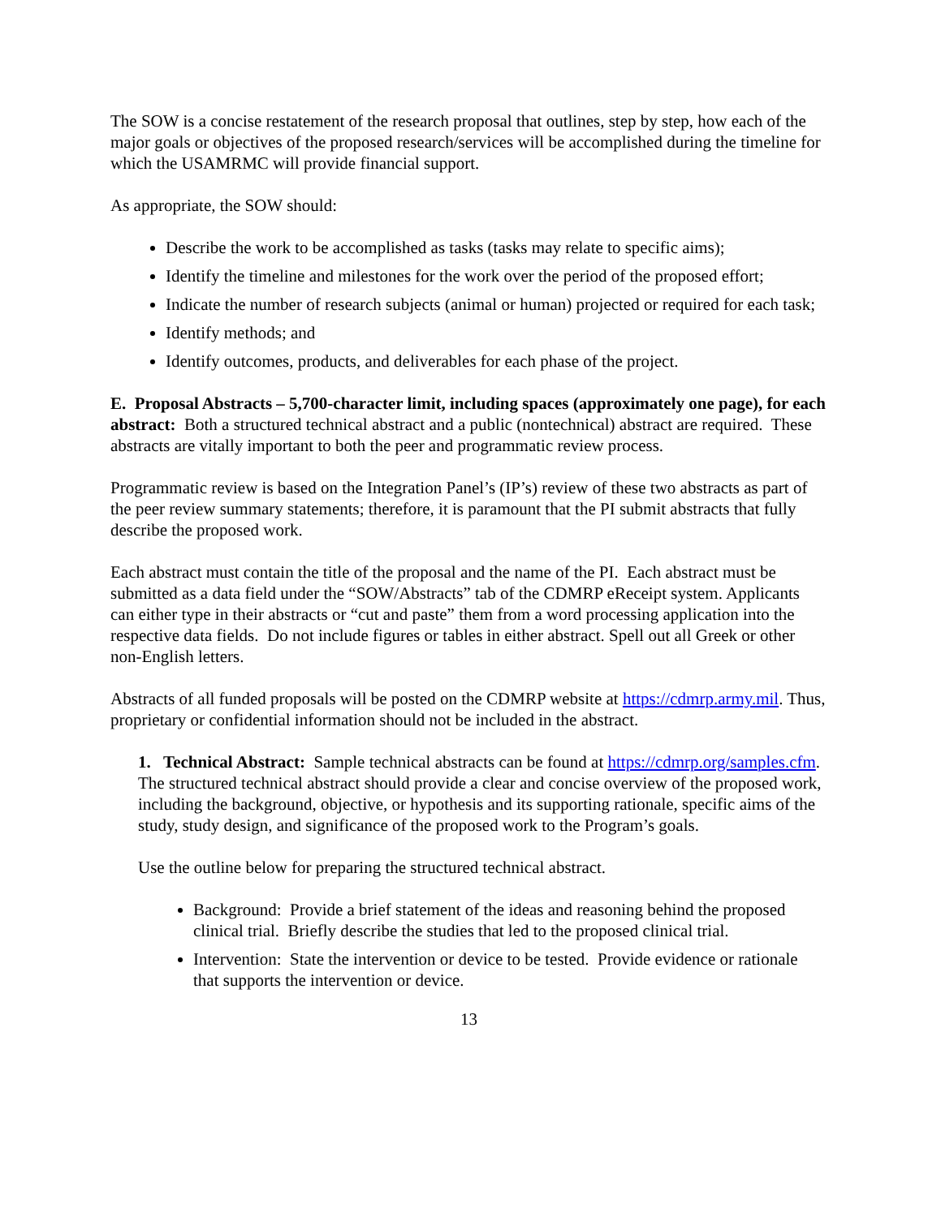The SOW is a concise restatement of the research proposal that outlines, step by step, how each of the major goals or objectives of the proposed research/services will be accomplished during the timeline for which the USAMRMC will provide financial support.
As appropriate, the SOW should:
Describe the work to be accomplished as tasks (tasks may relate to specific aims);
Identify the timeline and milestones for the work over the period of the proposed effort;
Indicate the number of research subjects (animal or human) projected or required for each task;
Identify methods; and
Identify outcomes, products, and deliverables for each phase of the project.
E. Proposal Abstracts – 5,700-character limit, including spaces (approximately one page), for each abstract: Both a structured technical abstract and a public (nontechnical) abstract are required. These abstracts are vitally important to both the peer and programmatic review process.
Programmatic review is based on the Integration Panel’s (IP’s) review of these two abstracts as part of the peer review summary statements; therefore, it is paramount that the PI submit abstracts that fully describe the proposed work.
Each abstract must contain the title of the proposal and the name of the PI. Each abstract must be submitted as a data field under the “SOW/Abstracts” tab of the CDMRP eReceipt system. Applicants can either type in their abstracts or “cut and paste” them from a word processing application into the respective data fields. Do not include figures or tables in either abstract. Spell out all Greek or other non-English letters.
Abstracts of all funded proposals will be posted on the CDMRP website at https://cdmrp.army.mil. Thus, proprietary or confidential information should not be included in the abstract.
1. Technical Abstract: Sample technical abstracts can be found at https://cdmrp.org/samples.cfm. The structured technical abstract should provide a clear and concise overview of the proposed work, including the background, objective, or hypothesis and its supporting rationale, specific aims of the study, study design, and significance of the proposed work to the Program’s goals.
Use the outline below for preparing the structured technical abstract.
Background: Provide a brief statement of the ideas and reasoning behind the proposed clinical trial. Briefly describe the studies that led to the proposed clinical trial.
Intervention: State the intervention or device to be tested. Provide evidence or rationale that supports the intervention or device.
13